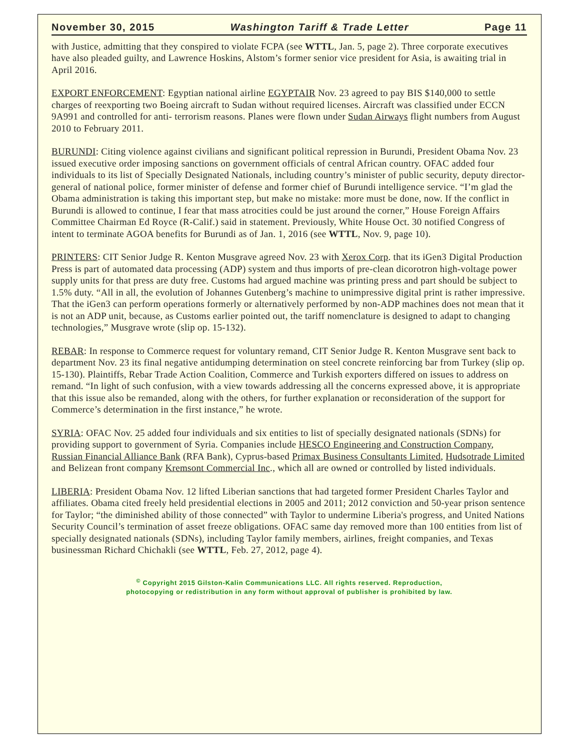November 30, 2015 Washington Tariff & Trade Letter Page 11
with Justice, admitting that they conspired to violate FCPA (see WTTL, Jan. 5, page 2). Three corporate executives have also pleaded guilty, and Lawrence Hoskins, Alstom’s former senior vice president for Asia, is awaiting trial in April 2016.
EXPORT ENFORCEMENT: Egyptian national airline EGYPTAIR Nov. 23 agreed to pay BIS $140,000 to settle charges of reexporting two Boeing aircraft to Sudan without required licenses. Aircraft was classified under ECCN 9A991 and controlled for anti- terrorism reasons. Planes were flown under Sudan Airways flight numbers from August 2010 to February 2011.
BURUNDI: Citing violence against civilians and significant political repression in Burundi, President Obama Nov. 23 issued executive order imposing sanctions on government officials of central African country. OFAC added four individuals to its list of Specially Designated Nationals, including country’s minister of public security, deputy director-general of national police, former minister of defense and former chief of Burundi intelligence service. “I’m glad the Obama administration is taking this important step, but make no mistake: more must be done, now. If the conflict in Burundi is allowed to continue, I fear that mass atrocities could be just around the corner,” House Foreign Affairs Committee Chairman Ed Royce (R-Calif.) said in statement. Previously, White House Oct. 30 notified Congress of intent to terminate AGOA benefits for Burundi as of Jan. 1, 2016 (see WTTL, Nov. 9, page 10).
PRINTERS: CIT Senior Judge R. Kenton Musgrave agreed Nov. 23 with Xerox Corp. that its iGen3 Digital Production Press is part of automated data processing (ADP) system and thus imports of pre-clean dicorotron high-voltage power supply units for that press are duty free. Customs had argued machine was printing press and part should be subject to 1.5% duty. “All in all, the evolution of Johannes Gutenberg’s machine to unimpressive digital print is rather impressive. That the iGen3 can perform operations formerly or alternatively performed by non-ADP machines does not mean that it is not an ADP unit, because, as Customs earlier pointed out, the tariff nomenclature is designed to adapt to changing technologies,” Musgrave wrote (slip op. 15-132).
REBAR: In response to Commerce request for voluntary remand, CIT Senior Judge R. Kenton Musgrave sent back to department Nov. 23 its final negative antidumping determination on steel concrete reinforcing bar from Turkey (slip op. 15-130). Plaintiffs, Rebar Trade Action Coalition, Commerce and Turkish exporters differed on issues to address on remand. “In light of such confusion, with a view towards addressing all the concerns expressed above, it is appropriate that this issue also be remanded, along with the others, for further explanation or reconsideration of the support for Commerce’s determination in the first instance,” he wrote.
SYRIA: OFAC Nov. 25 added four individuals and six entities to list of specially designated nationals (SDNs) for providing support to government of Syria. Companies include HESCO Engineering and Construction Company, Russian Financial Alliance Bank (RFA Bank), Cyprus-based Primax Business Consultants Limited, Hudsotrade Limited and Belizean front company Kremsont Commercial Inc., which all are owned or controlled by listed individuals.
LIBERIA: President Obama Nov. 12 lifted Liberian sanctions that had targeted former President Charles Taylor and affiliates. Obama cited freely held presidential elections in 2005 and 2011; 2012 conviction and 50-year prison sentence for Taylor; “the diminished ability of those connected” with Taylor to undermine Liberia's progress, and United Nations Security Council’s termination of asset freeze obligations. OFAC same day removed more than 100 entities from list of specially designated nationals (SDNs), including Taylor family members, airlines, freight companies, and Texas businessman Richard Chichakli (see WTTL, Feb. 27, 2012, page 4).
<sup>©</sup> Copyright 2015 Gilston-Kalin Communications LLC. All rights reserved. Reproduction,
photocopying or redistribution in any form without approval of publisher is prohibited by law.